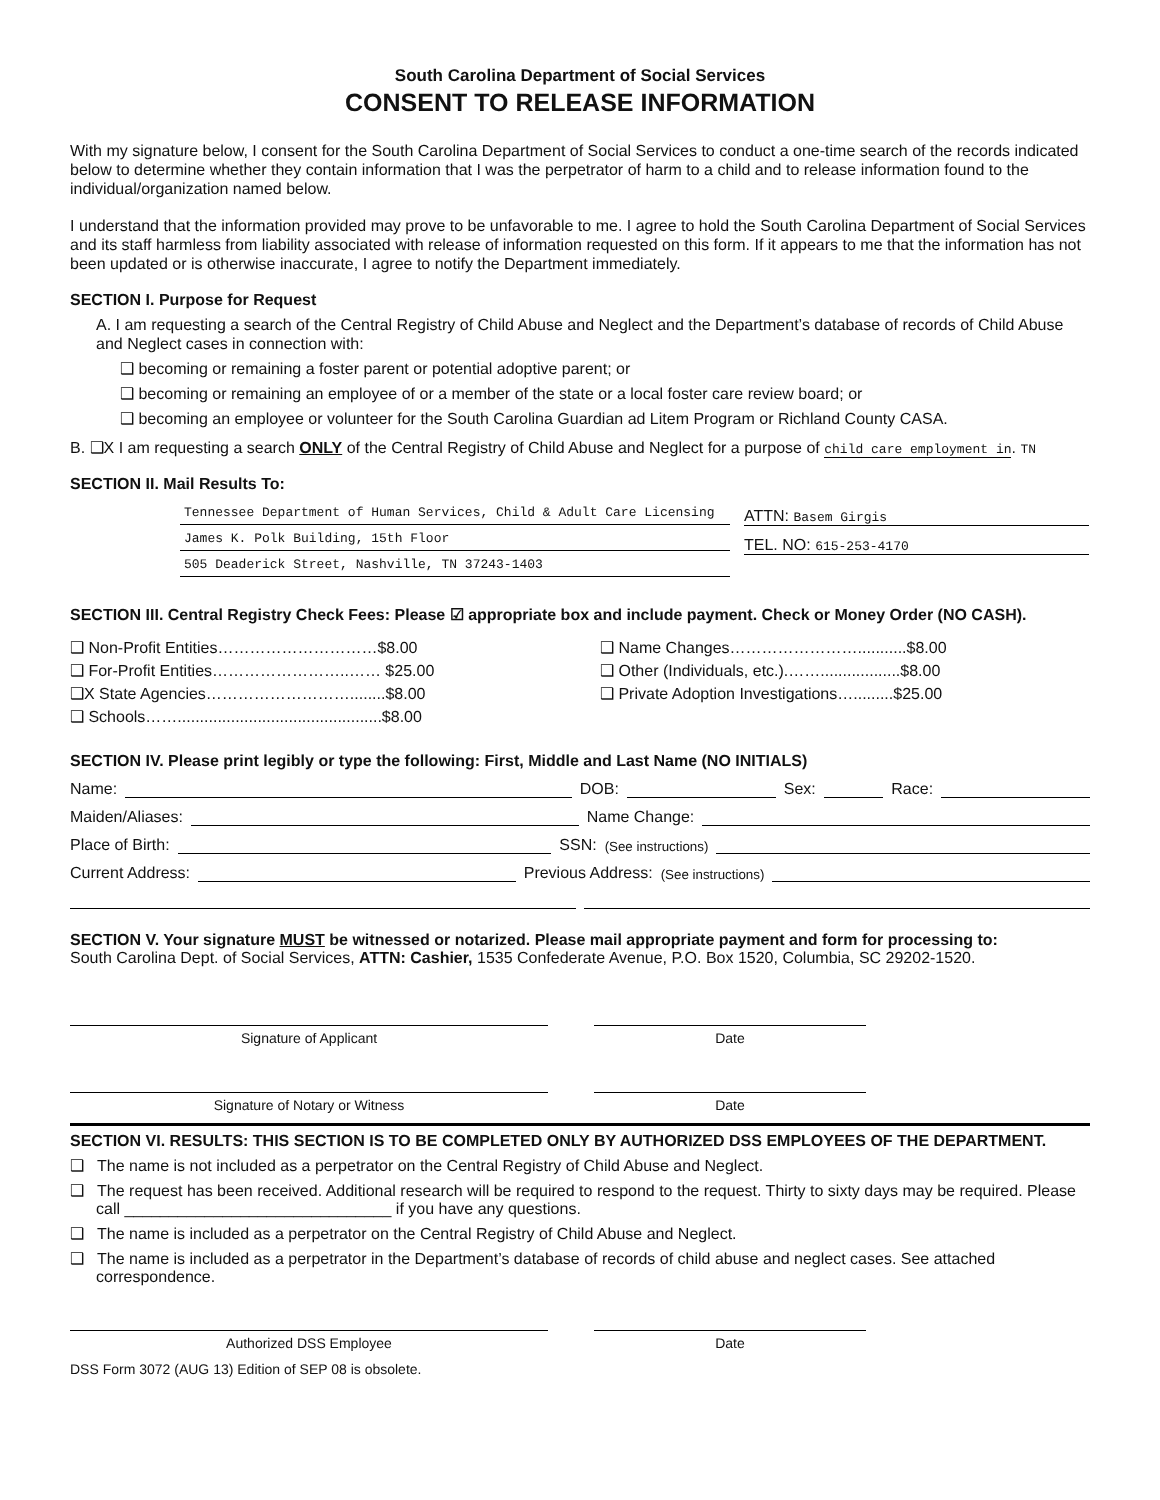South Carolina Department of Social Services
CONSENT TO RELEASE INFORMATION
With my signature below, I consent for the South Carolina Department of Social Services to conduct a one-time search of the records indicated below to determine whether they contain information that I was the perpetrator of harm to a child and to release information found to the individual/organization named below.
I understand that the information provided may prove to be unfavorable to me. I agree to hold the South Carolina Department of Social Services and its staff harmless from liability associated with release of information requested on this form. If it appears to me that the information has not been updated or is otherwise inaccurate, I agree to notify the Department immediately.
SECTION I. Purpose for Request
A. I am requesting a search of the Central Registry of Child Abuse and Neglect and the Department’s database of records of Child Abuse and Neglect cases in connection with:
❑ becoming or remaining a foster parent or potential adoptive parent; or
❑ becoming or remaining an employee of or a member of the state or a local foster care review board; or
❑ becoming an employee or volunteer for the South Carolina Guardian ad Litem Program or Richland County CASA.
B. ❑X I am requesting a search ONLY of the Central Registry of Child Abuse and Neglect for a purpose of child care employment in. TN
SECTION II. Mail Results To:
Tennessee Department of Human Services, Child & Adult Care Licensing
James K. Polk Building, 15th Floor
505 Deaderick Street, Nashville, TN 37243-1403
ATTN: Basem Girgis
TEL. NO: 615-253-4170
SECTION III. Central Registry Check Fees: Please ☑ appropriate box and include payment. Check or Money Order (NO CASH).
❑ Non-Profit Entities…………………………$8.00
❑ For-Profit Entities……………………..…… $25.00
❑X State Agencies………………………........$8.00
❑ Schools……..............................................$8.00
❑ Name Changes……………………...........$8.00
❑ Other (Individuals, etc.).……..................$8.00
❑ Private Adoption Investigations….........$25.00
SECTION IV. Please print legibly or type the following: First, Middle and Last Name (NO INITIALS)
Name: DOB: Sex: Race:
Maiden/Aliases: Name Change:
Place of Birth: SSN: (See instructions)
Current Address: Previous Address: (See instructions)
SECTION V. Your signature MUST be witnessed or notarized. Please mail appropriate payment and form for processing to:
South Carolina Dept. of Social Services, ATTN: Cashier, 1535 Confederate Avenue, P.O. Box 1520, Columbia, SC 29202-1520.
Signature of Applicant Date
Signature of Notary or Witness Date
SECTION VI. RESULTS: THIS SECTION IS TO BE COMPLETED ONLY BY AUTHORIZED DSS EMPLOYEES OF THE DEPARTMENT.
❑ The name is not included as a perpetrator on the Central Registry of Child Abuse and Neglect.
❑ The request has been received. Additional research will be required to respond to the request. Thirty to sixty days may be required. Please call ______________________________ if you have any questions.
❑ The name is included as a perpetrator on the Central Registry of Child Abuse and Neglect.
❑ The name is included as a perpetrator in the Department’s database of records of child abuse and neglect cases. See attached correspondence.
Authorized DSS Employee Date
DSS Form 3072 (AUG 13) Edition of SEP 08 is obsolete.